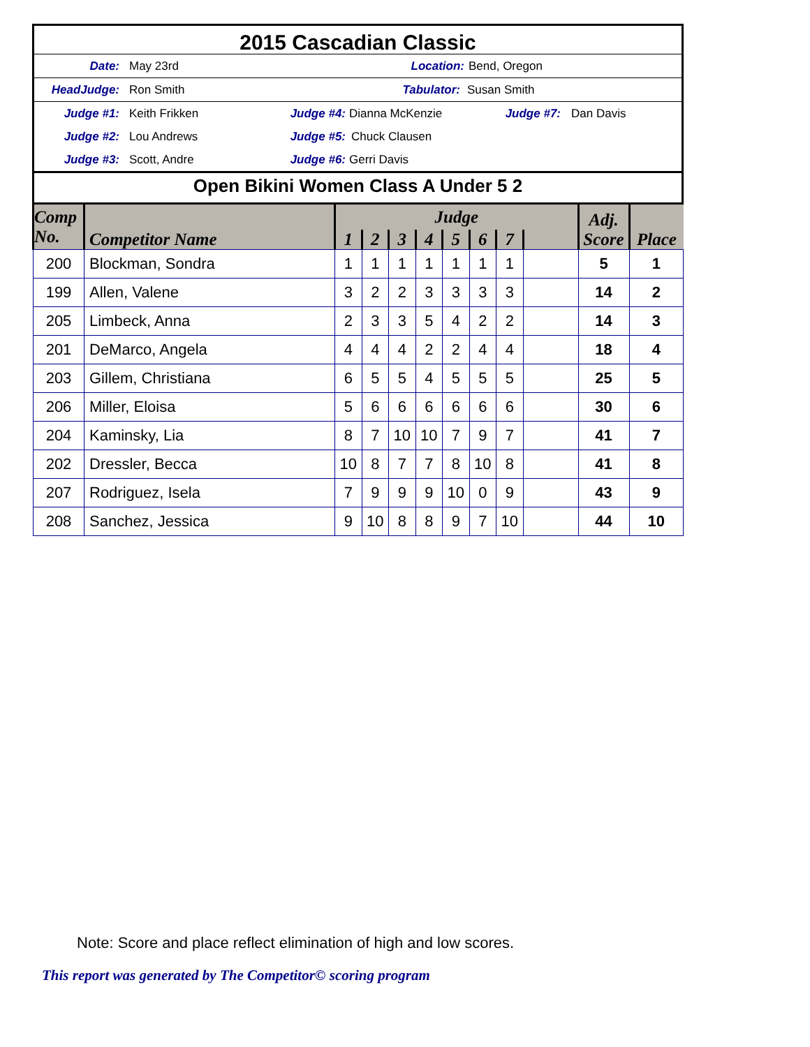2015 Cascadian Classic
Date: May 23rd Location: Bend, Oregon
HeadJudge: Ron Smith Tabulator: Susan Smith
Judge #1: Keith Frikken Judge #4: Dianna McKenzie Judge #7: Dan Davis
Judge #2: Lou Andrews Judge #5: Chuck Clausen
Judge #3: Scott, Andre Judge #6: Gerri Davis
Open Bikini Women Class A Under 5 2
| Comp No. | Competitor Name | Judge | | | | | | | | Adj. Score | Place |
| --- | --- | --- | --- | --- | --- | --- | --- | --- | --- | --- | --- |
| | | 1 | 2 | 3 | 4 | 5 | 6 | 7 | | | |
| 200 | Blockman, Sondra | 1 | 1 | 1 | 1 | 1 | 1 | 1 | | 5 | 1 |
| 199 | Allen, Valene | 3 | 2 | 2 | 3 | 3 | 3 | 3 | | 14 | 2 |
| 205 | Limbeck, Anna | 2 | 3 | 3 | 5 | 4 | 2 | 2 | | 14 | 3 |
| 201 | DeMarco, Angela | 4 | 4 | 4 | 2 | 2 | 4 | 4 | | 18 | 4 |
| 203 | Gillem, Christiana | 6 | 5 | 5 | 4 | 5 | 5 | 5 | | 25 | 5 |
| 206 | Miller, Eloisa | 5 | 6 | 6 | 6 | 6 | 6 | 6 | | 30 | 6 |
| 204 | Kaminsky, Lia | 8 | 7 | 10 | 10 | 7 | 9 | 7 | | 41 | 7 |
| 202 | Dressler, Becca | 10 | 8 | 7 | 7 | 8 | 10 | 8 | | 41 | 8 |
| 207 | Rodriguez, Isela | 7 | 9 | 9 | 9 | 10 | 0 | 9 | | 43 | 9 |
| 208 | Sanchez, Jessica | 9 | 10 | 8 | 8 | 9 | 7 | 10 | | 44 | 10 |
Note: Score and place reflect elimination of high and low scores.
This report was generated by The Competitor© scoring program